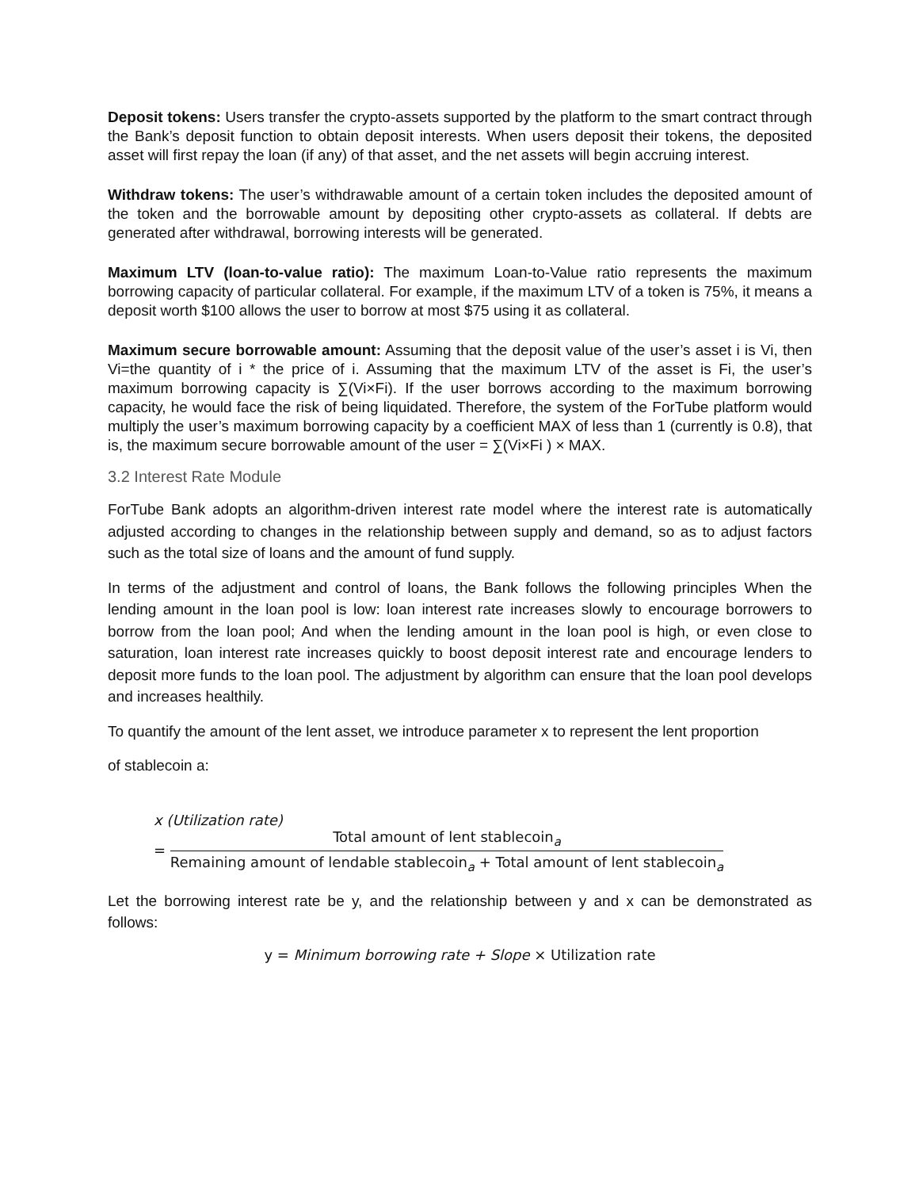Deposit tokens: Users transfer the crypto-assets supported by the platform to the smart contract through the Bank’s deposit function to obtain deposit interests. When users deposit their tokens, the deposited asset will first repay the loan (if any) of that asset, and the net assets will begin accruing interest.
Withdraw tokens: The user’s withdrawable amount of a certain token includes the deposited amount of the token and the borrowable amount by depositing other crypto-assets as collateral. If debts are generated after withdrawal, borrowing interests will be generated.
Maximum LTV (loan-to-value ratio): The maximum Loan-to-Value ratio represents the maximum borrowing capacity of particular collateral. For example, if the maximum LTV of a token is 75%, it means a deposit worth $100 allows the user to borrow at most $75 using it as collateral.
Maximum secure borrowable amount: Assuming that the deposit value of the user’s asset i is Vi, then Vi=the quantity of i * the price of i. Assuming that the maximum LTV of the asset is Fi, the user’s maximum borrowing capacity is ∑(Vi×Fi). If the user borrows according to the maximum borrowing capacity, he would face the risk of being liquidated. Therefore, the system of the ForTube platform would multiply the user’s maximum borrowing capacity by a coefficient MAX of less than 1 (currently is 0.8), that is, the maximum secure borrowable amount of the user = ∑(Vi×Fi ) × MAX.
3.2 Interest Rate Module
ForTube Bank adopts an algorithm-driven interest rate model where the interest rate is automatically adjusted according to changes in the relationship between supply and demand, so as to adjust factors such as the total size of loans and the amount of fund supply.
In terms of the adjustment and control of loans, the Bank follows the following principles When the lending amount in the loan pool is low: loan interest rate increases slowly to encourage borrowers to borrow from the loan pool; And when the lending amount in the loan pool is high, or even close to saturation, loan interest rate increases quickly to boost deposit interest rate and encourage lenders to deposit more funds to the loan pool. The adjustment by algorithm can ensure that the loan pool develops and increases healthily.
To quantify the amount of the lent asset, we introduce parameter x to represent the lent proportion
of stablecoin a:
x (Utilization rate)
=
Total amount of lent stablecoin<sub>a</sub>
Remaining amount of lendable stablecoin<sub>a</sub> + Total amount of lent stablecoin<sub>a</sub>
Let the borrowing interest rate be y, and the relationship between y and x can be demonstrated as follows:
y = Minimum borrowing rate + Slope × Utilization rate